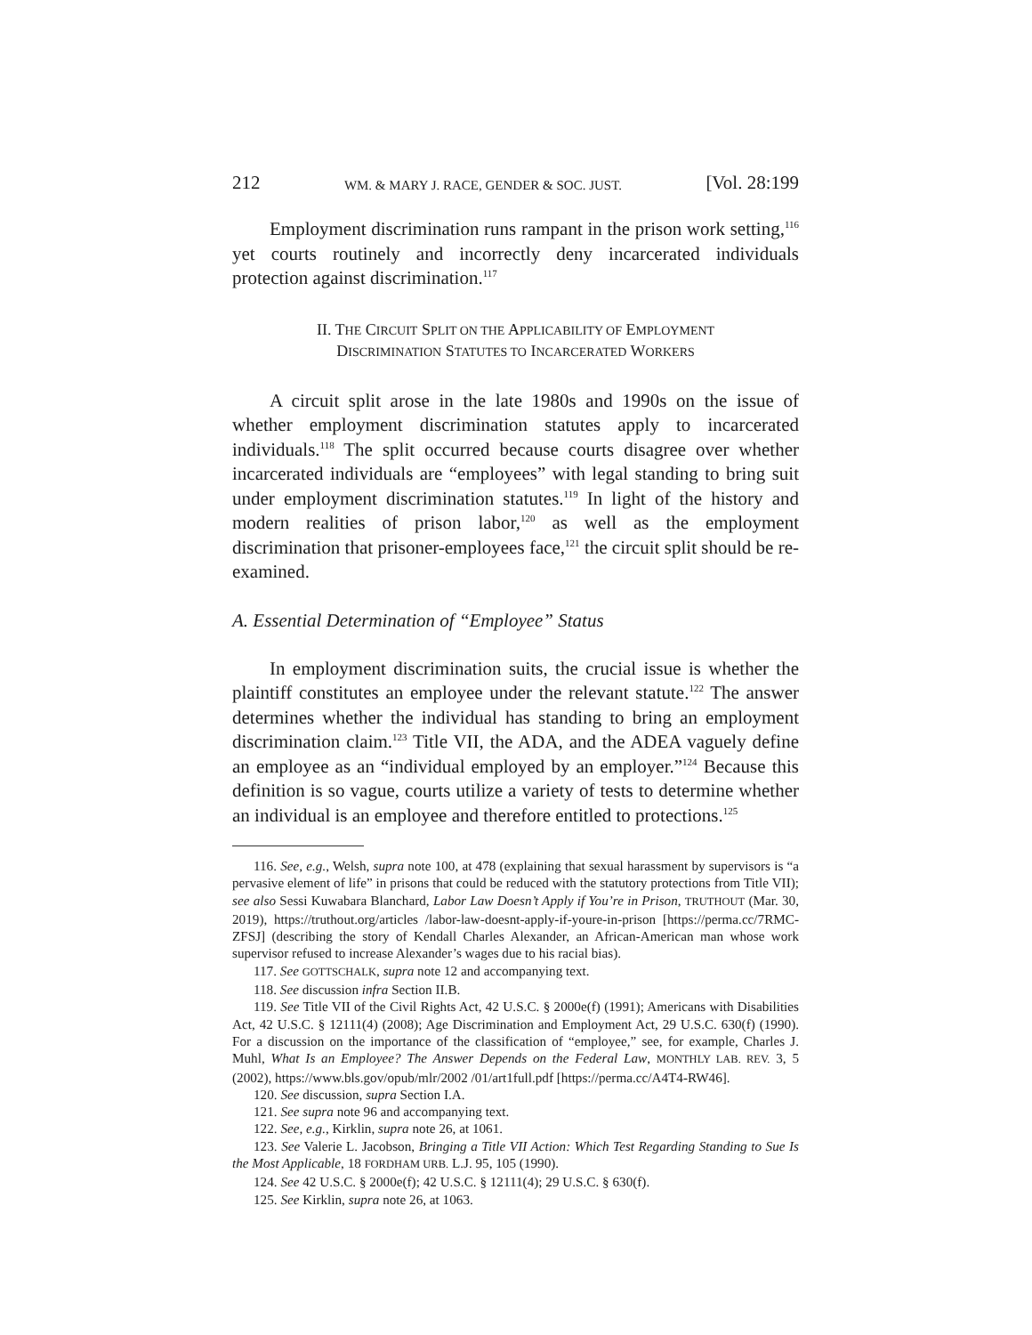212 WM. & MARY J. RACE, GENDER & SOC. JUST. [Vol. 28:199
Employment discrimination runs rampant in the prison work setting,<sup>116</sup> yet courts routinely and incorrectly deny incarcerated individuals protection against discrimination.<sup>117</sup>
II. THE CIRCUIT SPLIT ON THE APPLICABILITY OF EMPLOYMENT
DISCRIMINATION STATUTES TO INCARCERATED WORKERS
A circuit split arose in the late 1980s and 1990s on the issue of whether employment discrimination statutes apply to incarcerated individuals.<sup>118</sup> The split occurred because courts disagree over whether incarcerated individuals are “employees” with legal standing to bring suit under employment discrimination statutes.<sup>119</sup> In light of the history and modern realities of prison labor,<sup>120</sup> as well as the employment discrimination that prisoner-employees face,<sup>121</sup> the circuit split should be re-examined.
A. Essential Determination of “Employee” Status
In employment discrimination suits, the crucial issue is whether the plaintiff constitutes an employee under the relevant statute.<sup>122</sup> The answer determines whether the individual has standing to bring an employment discrimination claim.<sup>123</sup> Title VII, the ADA, and the ADEA vaguely define an employee as an “individual employed by an employer.”<sup>124</sup> Because this definition is so vague, courts utilize a variety of tests to determine whether an individual is an employee and therefore entitled to protections.<sup>125</sup>
116. See, e.g., Welsh, supra note 100, at 478 (explaining that sexual harassment by supervisors is “a pervasive element of life” in prisons that could be reduced with the statutory protections from Title VII); see also Sessi Kuwabara Blanchard, Labor Law Doesn’t Apply if You’re in Prison, TRUTHOUT (Mar. 30, 2019), https://truthout.org/articles /labor-law-doesnt-apply-if-youre-in-prison [https://perma.cc/7RMC-ZFSJ] (describing the story of Kendall Charles Alexander, an African-American man whose work supervisor refused to increase Alexander’s wages due to his racial bias).
117. See GOTTSCHALK, supra note 12 and accompanying text.
118. See discussion infra Section II.B.
119. See Title VII of the Civil Rights Act, 42 U.S.C. § 2000e(f) (1991); Americans with Disabilities Act, 42 U.S.C. § 12111(4) (2008); Age Discrimination and Employment Act, 29 U.S.C. 630(f) (1990). For a discussion on the importance of the classification of “employee,” see, for example, Charles J. Muhl, What Is an Employee? The Answer Depends on the Federal Law, MONTHLY LAB. REV. 3, 5 (2002), https://www.bls.gov/opub/mlr/2002 /01/art1full.pdf [https://perma.cc/A4T4-RW46].
120. See discussion, supra Section I.A.
121. See supra note 96 and accompanying text.
122. See, e.g., Kirklin, supra note 26, at 1061.
123. See Valerie L. Jacobson, Bringing a Title VII Action: Which Test Regarding Standing to Sue Is the Most Applicable, 18 FORDHAM URB. L.J. 95, 105 (1990).
124. See 42 U.S.C. § 2000e(f); 42 U.S.C. § 12111(4); 29 U.S.C. § 630(f).
125. See Kirklin, supra note 26, at 1063.